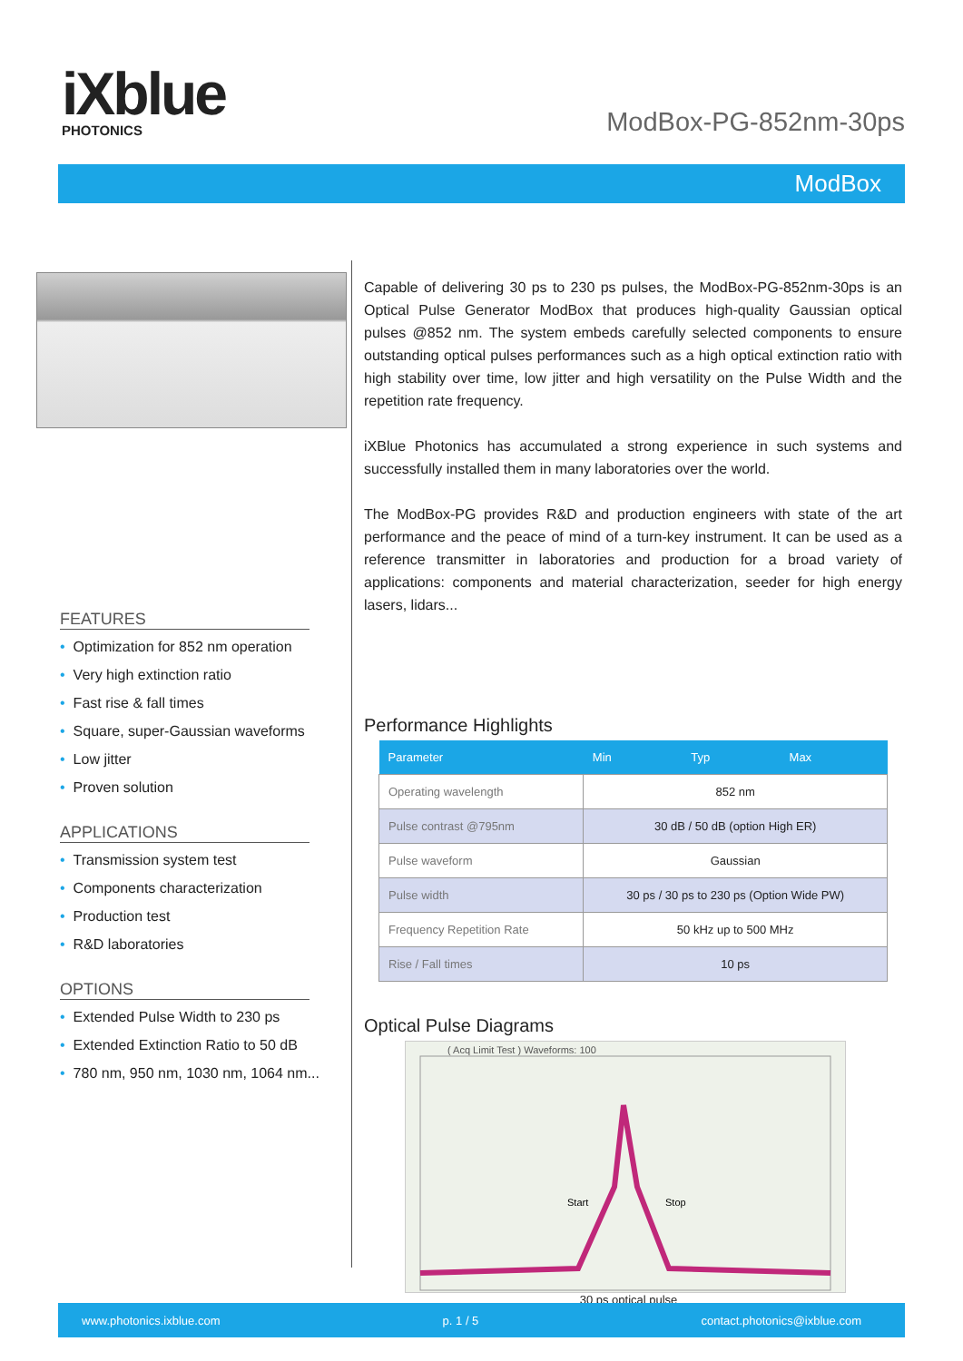iXblue
PHOTONICS
ModBox-PG-852nm-30ps
ModBox
FEATURES
Optimization for 852 nm operation
Very high extinction ratio
Fast rise & fall times
Square, super-Gaussian waveforms
Low jitter
Proven solution
APPLICATIONS
Transmission system test
Components characterization
Production test
R&D laboratories
OPTIONS
Extended Pulse Width to 230 ps
Extended Extinction Ratio to 50 dB
780 nm, 950 nm, 1030 nm, 1064 nm...
Capable of delivering 30 ps to 230 ps pulses, the ModBox-PG-852nm-30ps is an Optical Pulse Generator ModBox that produces high-quality Gaussian optical pulses @852 nm. The system embeds carefully selected components to ensure outstanding optical pulses performances such as a high optical extinction ratio with high stability over time, low jitter and high versatility on the Pulse Width and the repetition rate frequency.
iXBlue Photonics has accumulated a strong experience in such systems and successfully installed them in many laboratories over the world.
The ModBox-PG provides R&D and production engineers with state of the art performance and the peace of mind of a turn-key instrument. It can be used as a reference transmitter in laboratories and production for a broad variety of applications: components and material characterization, seeder for high energy lasers, lidars...
Performance Highlights
| Parameter | Min | Typ | Max |
| --- | --- | --- | --- |
| Operating wavelength | 852 nm | | |
| Pulse contrast @795nm | 30 dB / 50 dB (option High ER) | | |
| Pulse waveform | Gaussian | | |
| Pulse width | 30 ps / 30 ps to 230 ps (Option Wide PW) | | |
| Frequency Repetition Rate | 50 kHz up to 500 MHz | | |
| Rise / Fall times | 10 ps | | |
Optical Pulse Diagrams
( Acq Limit Test ) Waveforms: 100
Start
Stop
30 ps optical pulse
www.photonics.ixblue.com p. 1 / 5 contact.photonics@ixblue.com